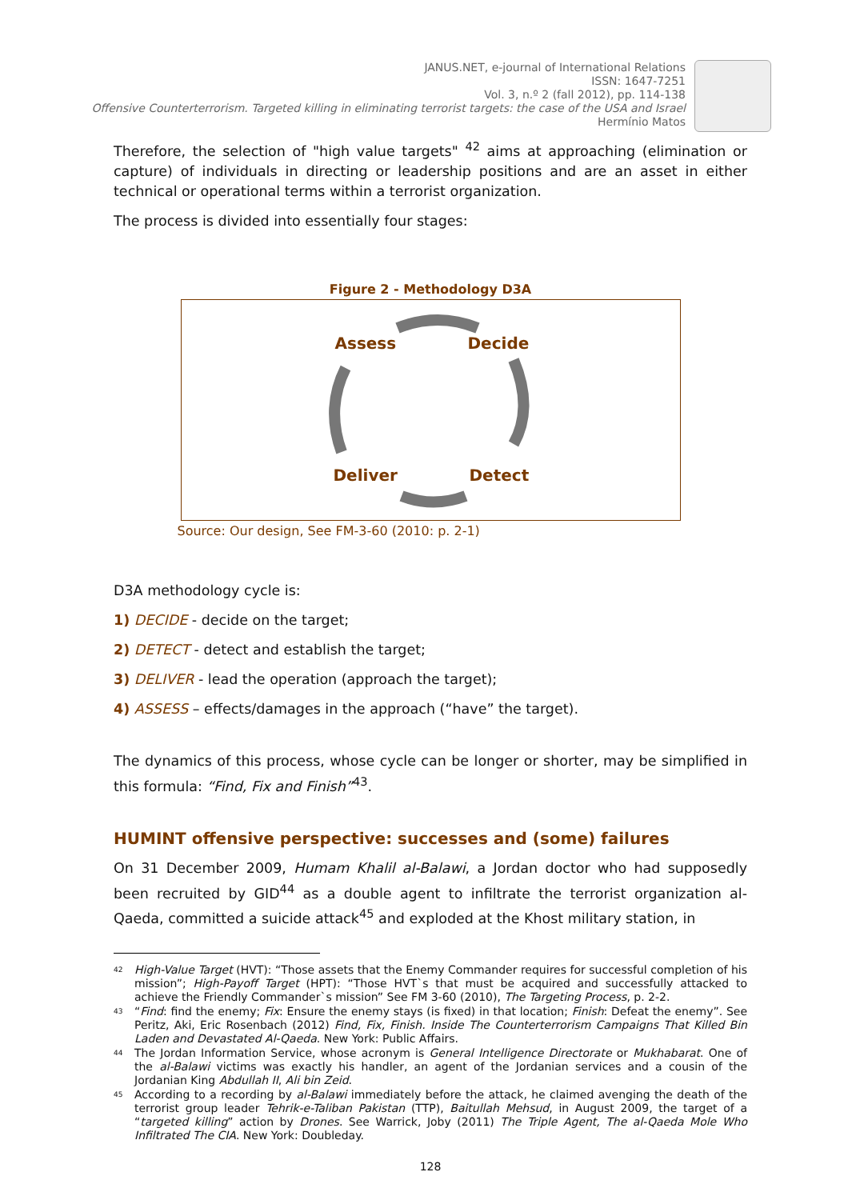JANUS.NET, e-journal of International Relations
ISSN: 1647-7251
Vol. 3, n.º 2 (fall 2012), pp. 114-138
Offensive Counterterrorism. Targeted killing in eliminating terrorist targets: the case of the USA and Israel
Hermínio Matos
Therefore, the selection of "high value targets" <sup>42</sup> aims at approaching (elimination or capture) of individuals in directing or leadership positions and are an asset in either technical or operational terms within a terrorist organization.
The process is divided into essentially four stages:
Figure 2 - Methodology D3A
Assess Decide
Deliver Detect
Source: Our design, See FM-3-60 (2010: p. 2-1)
D3A methodology cycle is:
1) DECIDE - decide on the target;
2) DETECT - detect and establish the target;
3) DELIVER - lead the operation (approach the target);
4) ASSESS – effects/damages in the approach (“have” the target).
The dynamics of this process, whose cycle can be longer or shorter, may be simplified in this formula: “Find, Fix and Finish”<sup>43</sup>.
HUMINT offensive perspective: successes and (some) failures
On 31 December 2009, Humam Khalil al-Balawi, a Jordan doctor who had supposedly been recruited by GID<sup>44</sup> as a double agent to infiltrate the terrorist organization al-Qaeda, committed a suicide attack<sup>45</sup> and exploded at the Khost military station, in
42 High-Value Target (HVT): “Those assets that the Enemy Commander requires for successful completion of his mission”; High-Payoff Target (HPT): “Those HVT`s that must be acquired and successfully attacked to achieve the Friendly Commander`s mission” See FM 3-60 (2010), The Targeting Process, p. 2-2.
43 “Find: find the enemy; Fix: Ensure the enemy stays (is fixed) in that location; Finish: Defeat the enemy”. See Peritz, Aki, Eric Rosenbach (2012) Find, Fix, Finish. Inside The Counterterrorism Campaigns That Killed Bin Laden and Devastated Al-Qaeda. New York: Public Affairs.
44 The Jordan Information Service, whose acronym is General Intelligence Directorate or Mukhabarat. One of the al-Balawi victims was exactly his handler, an agent of the Jordanian services and a cousin of the Jordanian King Abdullah II, Ali bin Zeid.
45 According to a recording by al-Balawi immediately before the attack, he claimed avenging the death of the terrorist group leader Tehrik-e-Taliban Pakistan (TTP), Baitullah Mehsud, in August 2009, the target of a “targeted killing” action by Drones. See Warrick, Joby (2011) The Triple Agent, The al-Qaeda Mole Who Infiltrated The CIA. New York: Doubleday.
128